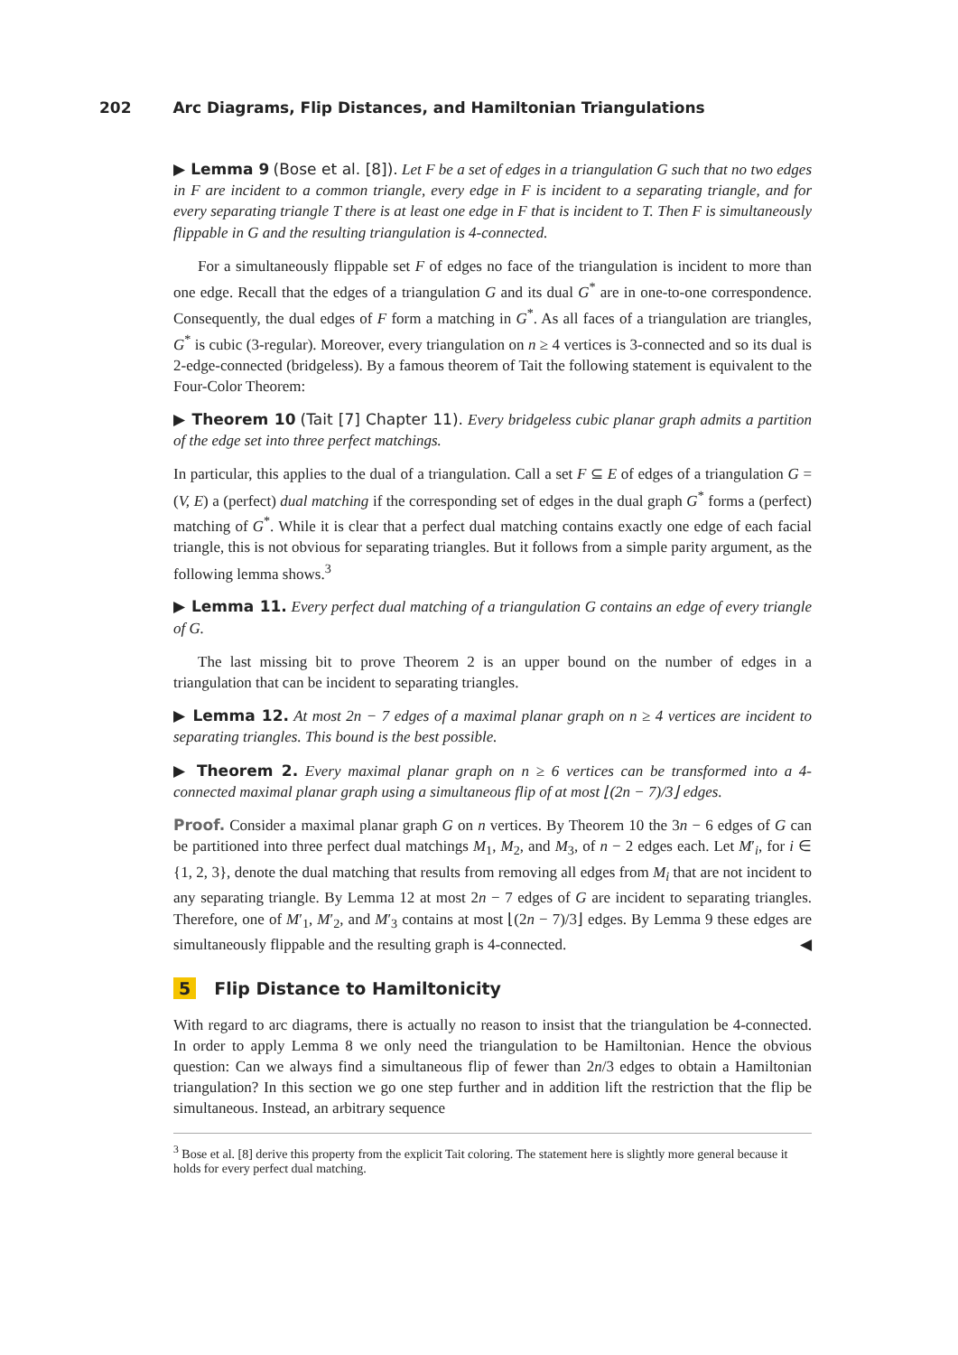202 Arc Diagrams, Flip Distances, and Hamiltonian Triangulations
▶ Lemma 9 (Bose et al. [8]). Let F be a set of edges in a triangulation G such that no two edges in F are incident to a common triangle, every edge in F is incident to a separating triangle, and for every separating triangle T there is at least one edge in F that is incident to T. Then F is simultaneously flippable in G and the resulting triangulation is 4-connected.
For a simultaneously flippable set F of edges no face of the triangulation is incident to more than one edge. Recall that the edges of a triangulation G and its dual G<sup>*</sup> are in one-to-one correspondence. Consequently, the dual edges of F form a matching in G<sup>*</sup>. As all faces of a triangulation are triangles, G<sup>*</sup> is cubic (3-regular). Moreover, every triangulation on n ≥ 4 vertices is 3-connected and so its dual is 2-edge-connected (bridgeless). By a famous theorem of Tait the following statement is equivalent to the Four-Color Theorem:
▶ Theorem 10 (Tait [7] Chapter 11). Every bridgeless cubic planar graph admits a partition of the edge set into three perfect matchings.
In particular, this applies to the dual of a triangulation. Call a set F ⊆ E of edges of a triangulation G = (V, E) a (perfect) dual matching if the corresponding set of edges in the dual graph G<sup>*</sup> forms a (perfect) matching of G<sup>*</sup>. While it is clear that a perfect dual matching contains exactly one edge of each facial triangle, this is not obvious for separating triangles. But it follows from a simple parity argument, as the following lemma shows.<sup>3</sup>
▶ Lemma 11. Every perfect dual matching of a triangulation G contains an edge of every triangle of G.
The last missing bit to prove Theorem 2 is an upper bound on the number of edges in a triangulation that can be incident to separating triangles.
▶ Lemma 12. At most 2n − 7 edges of a maximal planar graph on n ≥ 4 vertices are incident to separating triangles. This bound is the best possible.
▶ Theorem 2. Every maximal planar graph on n ≥ 6 vertices can be transformed into a 4-connected maximal planar graph using a simultaneous flip of at most ⌊(2n − 7)/3⌋ edges.
Proof. Consider a maximal planar graph G on n vertices. By Theorem 10 the 3n − 6 edges of G can be partitioned into three perfect dual matchings M<sub>1</sub>, M<sub>2</sub>, and M<sub>3</sub>, of n − 2 edges each. Let M′<sub>i</sub>, for i ∈ {1, 2, 3}, denote the dual matching that results from removing all edges from M<sub>i</sub> that are not incident to any separating triangle. By Lemma 12 at most 2n − 7 edges of G are incident to separating triangles. Therefore, one of M′<sub>1</sub>, M′<sub>2</sub>, and M′<sub>3</sub> contains at most ⌊(2n − 7)/3⌋ edges. By Lemma 9 these edges are simultaneously flippable and the resulting graph is 4-connected. ◀
5 Flip Distance to Hamiltonicity
With regard to arc diagrams, there is actually no reason to insist that the triangulation be 4-connected. In order to apply Lemma 8 we only need the triangulation to be Hamiltonian. Hence the obvious question: Can we always find a simultaneous flip of fewer than 2n/3 edges to obtain a Hamiltonian triangulation? In this section we go one step further and in addition lift the restriction that the flip be simultaneous. Instead, an arbitrary sequence
<sup>3</sup> Bose et al. [8] derive this property from the explicit Tait coloring. The statement here is slightly more general because it holds for every perfect dual matching.